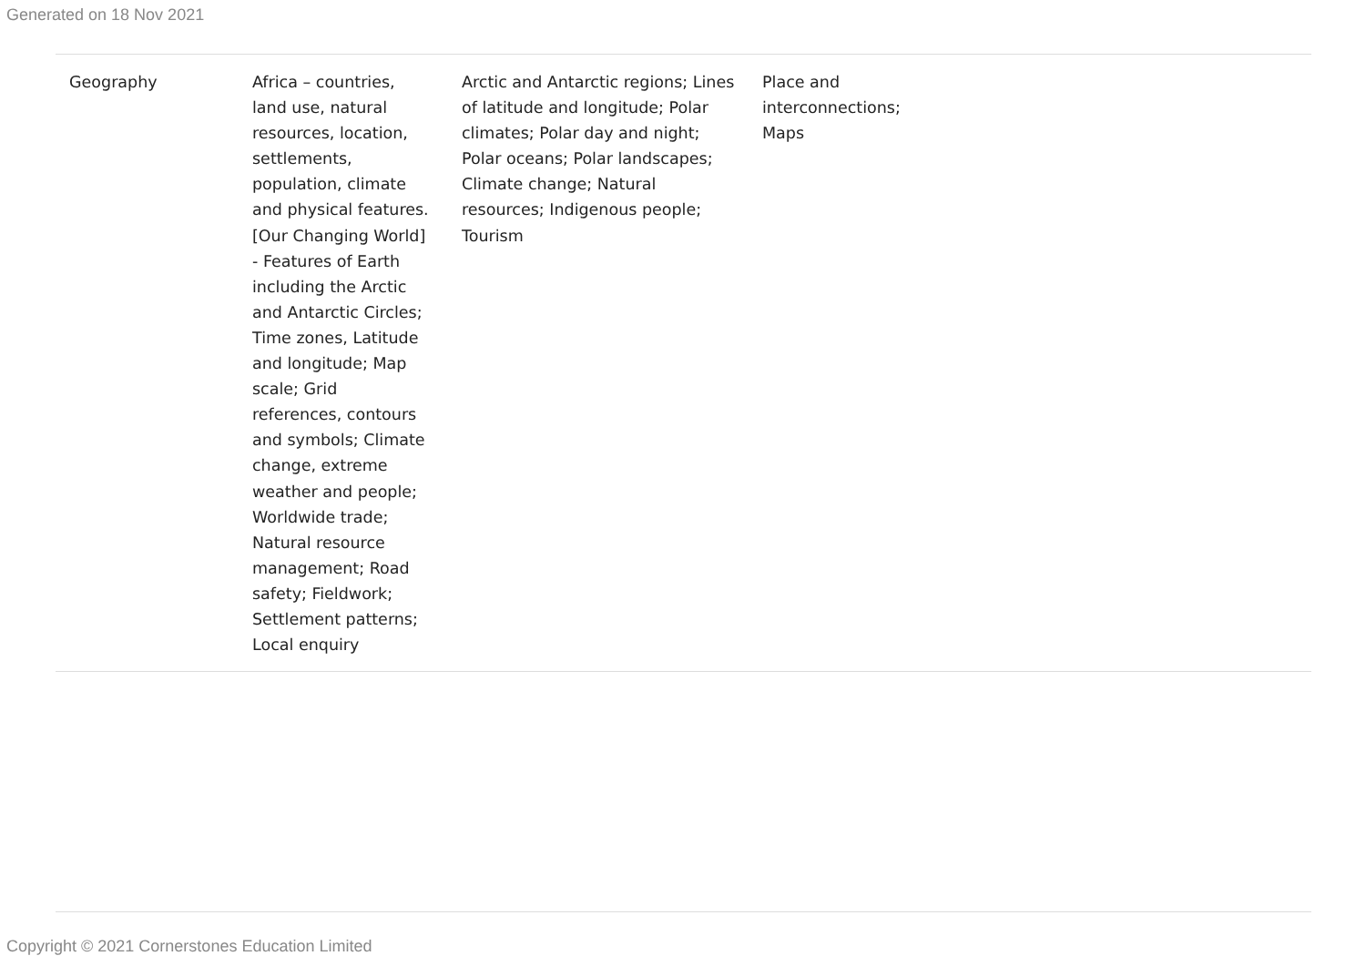Generated on 18 Nov 2021
| Geography | Africa – countries, land use, natural resources, location, settlements, population, climate and physical features. [Our Changing World] - Features of Earth including the Arctic and Antarctic Circles; Time zones, Latitude and longitude; Map scale; Grid references, contours and symbols; Climate change, extreme weather and people; Worldwide trade; Natural resource management; Road safety; Fieldwork; Settlement patterns; Local enquiry | Arctic and Antarctic regions; Lines of latitude and longitude; Polar climates; Polar day and night; Polar oceans; Polar landscapes; Climate change; Natural resources; Indigenous people; Tourism | Place and interconnections; Maps | |
Copyright © 2021 Cornerstones Education Limited